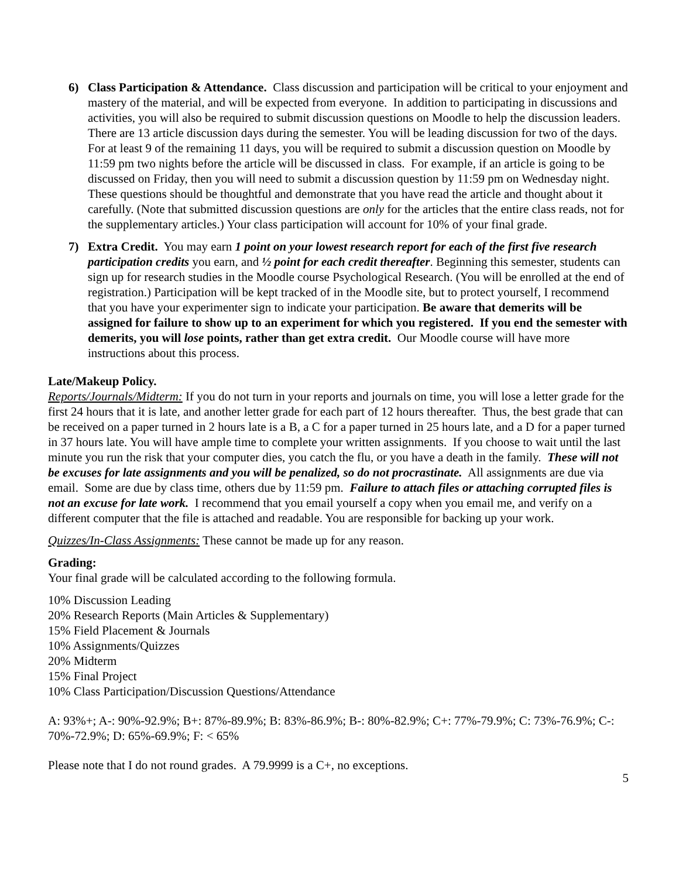6) Class Participation & Attendance. Class discussion and participation will be critical to your enjoyment and mastery of the material, and will be expected from everyone. In addition to participating in discussions and activities, you will also be required to submit discussion questions on Moodle to help the discussion leaders. There are 13 article discussion days during the semester. You will be leading discussion for two of the days. For at least 9 of the remaining 11 days, you will be required to submit a discussion question on Moodle by 11:59 pm two nights before the article will be discussed in class. For example, if an article is going to be discussed on Friday, then you will need to submit a discussion question by 11:59 pm on Wednesday night. These questions should be thoughtful and demonstrate that you have read the article and thought about it carefully. (Note that submitted discussion questions are only for the articles that the entire class reads, not for the supplementary articles.) Your class participation will account for 10% of your final grade.
7) Extra Credit. You may earn 1 point on your lowest research report for each of the first five research participation credits you earn, and ½ point for each credit thereafter. Beginning this semester, students can sign up for research studies in the Moodle course Psychological Research. (You will be enrolled at the end of registration.) Participation will be kept tracked of in the Moodle site, but to protect yourself, I recommend that you have your experimenter sign to indicate your participation. Be aware that demerits will be assigned for failure to show up to an experiment for which you registered. If you end the semester with demerits, you will lose points, rather than get extra credit. Our Moodle course will have more instructions about this process.
Late/Makeup Policy.
Reports/Journals/Midterm: If you do not turn in your reports and journals on time, you will lose a letter grade for the first 24 hours that it is late, and another letter grade for each part of 12 hours thereafter. Thus, the best grade that can be received on a paper turned in 2 hours late is a B, a C for a paper turned in 25 hours late, and a D for a paper turned in 37 hours late. You will have ample time to complete your written assignments. If you choose to wait until the last minute you run the risk that your computer dies, you catch the flu, or you have a death in the family. These will not be excuses for late assignments and you will be penalized, so do not procrastinate. All assignments are due via email. Some are due by class time, others due by 11:59 pm. Failure to attach files or attaching corrupted files is not an excuse for late work. I recommend that you email yourself a copy when you email me, and verify on a different computer that the file is attached and readable. You are responsible for backing up your work.
Quizzes/In-Class Assignments: These cannot be made up for any reason.
Grading:
Your final grade will be calculated according to the following formula.
10% Discussion Leading
20% Research Reports (Main Articles & Supplementary)
15% Field Placement & Journals
10% Assignments/Quizzes
20% Midterm
15% Final Project
10% Class Participation/Discussion Questions/Attendance
A: 93%+; A-: 90%-92.9%; B+: 87%-89.9%; B: 83%-86.9%; B-: 80%-82.9%; C+: 77%-79.9%; C: 73%-76.9%; C-: 70%-72.9%; D: 65%-69.9%; F: < 65%
Please note that I do not round grades. A 79.9999 is a C+, no exceptions.
5